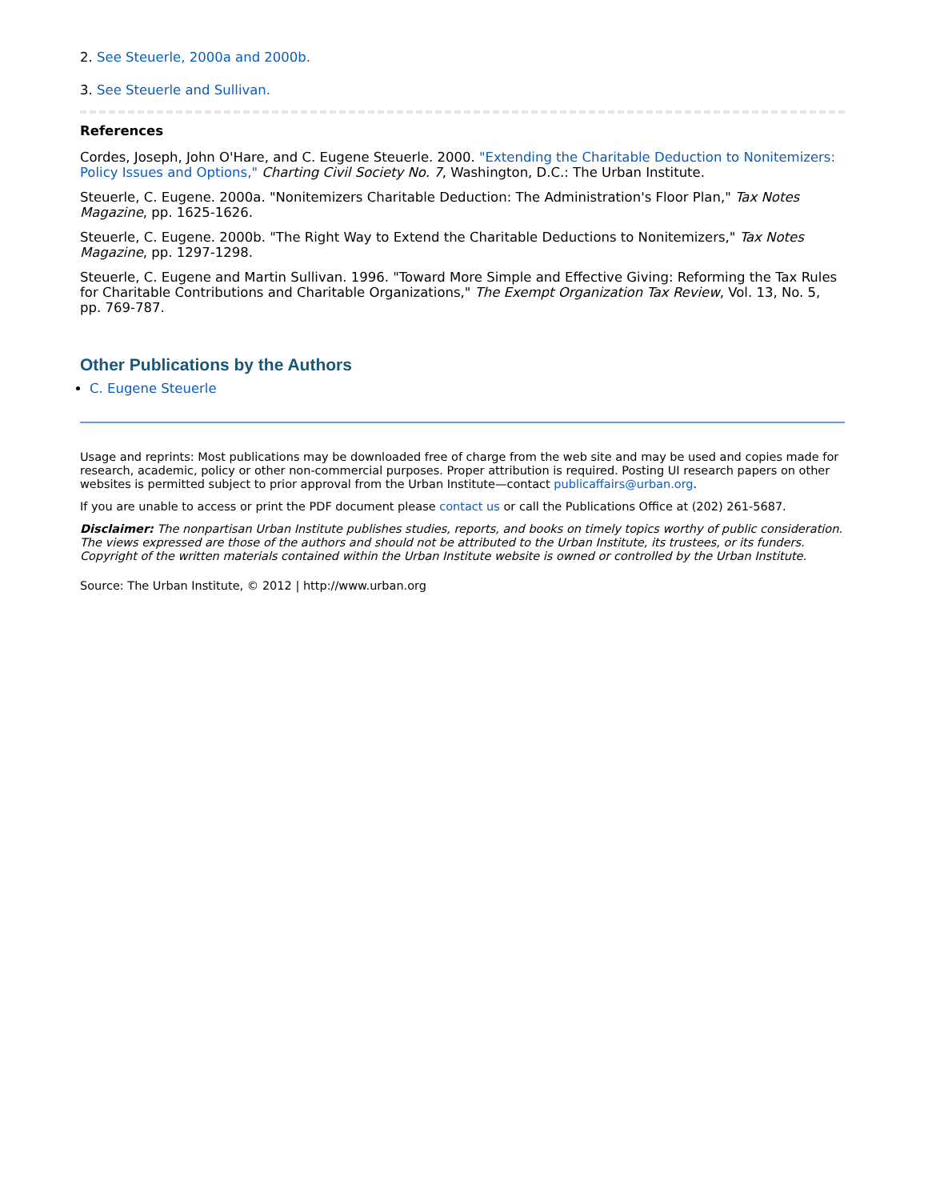2. See Steuerle, 2000a and 2000b.
3. See Steuerle and Sullivan.
References
Cordes, Joseph, John O'Hare, and C. Eugene Steuerle. 2000. "Extending the Charitable Deduction to Nonitemizers: Policy Issues and Options," Charting Civil Society No. 7, Washington, D.C.: The Urban Institute.
Steuerle, C. Eugene. 2000a. "Nonitemizers Charitable Deduction: The Administration's Floor Plan," Tax Notes Magazine, pp. 1625-1626.
Steuerle, C. Eugene. 2000b. "The Right Way to Extend the Charitable Deductions to Nonitemizers," Tax Notes Magazine, pp. 1297-1298.
Steuerle, C. Eugene and Martin Sullivan. 1996. "Toward More Simple and Effective Giving: Reforming the Tax Rules for Charitable Contributions and Charitable Organizations," The Exempt Organization Tax Review, Vol. 13, No. 5, pp. 769-787.
Other Publications by the Authors
C. Eugene Steuerle
Usage and reprints: Most publications may be downloaded free of charge from the web site and may be used and copies made for research, academic, policy or other non-commercial purposes. Proper attribution is required. Posting UI research papers on other websites is permitted subject to prior approval from the Urban Institute—contact publicaffairs@urban.org.
If you are unable to access or print the PDF document please contact us or call the Publications Office at (202) 261-5687.
Disclaimer: The nonpartisan Urban Institute publishes studies, reports, and books on timely topics worthy of public consideration. The views expressed are those of the authors and should not be attributed to the Urban Institute, its trustees, or its funders. Copyright of the written materials contained within the Urban Institute website is owned or controlled by the Urban Institute.
Source: The Urban Institute, © 2012 | http://www.urban.org